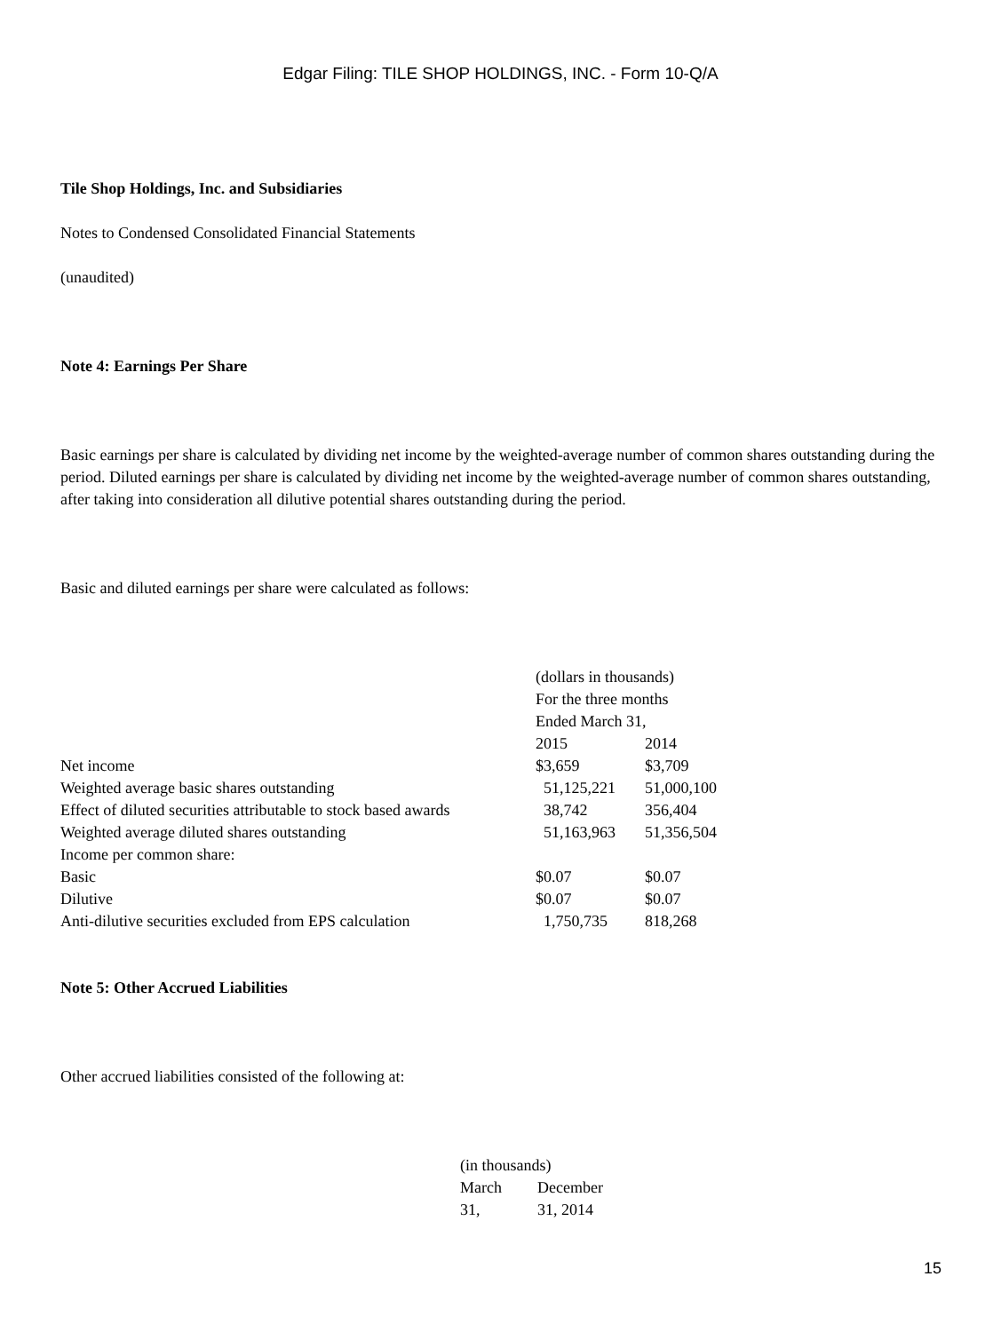Edgar Filing: TILE SHOP HOLDINGS, INC. - Form 10-Q/A
Tile Shop Holdings, Inc. and Subsidiaries
Notes to Condensed Consolidated Financial Statements
(unaudited)
Note 4: Earnings Per Share
Basic earnings per share is calculated by dividing net income by the weighted-average number of common shares outstanding during the period. Diluted earnings per share is calculated by dividing net income by the weighted-average number of common shares outstanding, after taking into consideration all dilutive potential shares outstanding during the period.
Basic and diluted earnings per share were calculated as follows:
| | (dollars in thousands) For the three months Ended March 31, | |
| | 2015 | 2014 |
| Net income | $3,659 | $3,709 |
| Weighted average basic shares outstanding | 51,125,221 | 51,000,100 |
| Effect of diluted securities attributable to stock based awards | 38,742 | 356,404 |
| Weighted average diluted shares outstanding | 51,163,963 | 51,356,504 |
| Income per common share: | | |
| Basic | $0.07 | $0.07 |
| Dilutive | $0.07 | $0.07 |
| Anti-dilutive securities excluded from EPS calculation | 1,750,735 | 818,268 |
Note 5: Other Accrued Liabilities
Other accrued liabilities consisted of the following at:
| | (in thousands) | |
| | March 31, | December 31, 2014 |
15